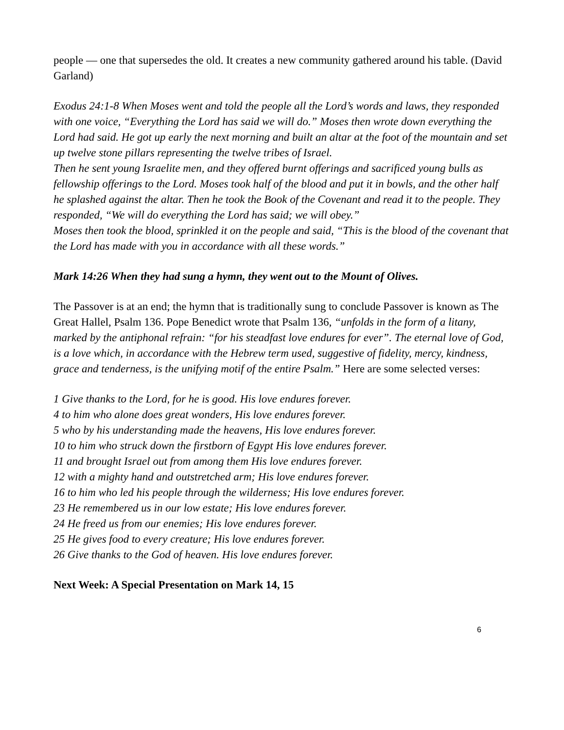people — one that supersedes the old. It creates a new community gathered around his table. (David Garland)
Exodus 24:1-8 When Moses went and told the people all the Lord’s words and laws, they responded with one voice, “Everything the Lord has said we will do.” Moses then wrote down everything the Lord had said. He got up early the next morning and built an altar at the foot of the mountain and set up twelve stone pillars representing the twelve tribes of Israel.
Then he sent young Israelite men, and they offered burnt offerings and sacrificed young bulls as fellowship offerings to the Lord. Moses took half of the blood and put it in bowls, and the other half he splashed against the altar. Then he took the Book of the Covenant and read it to the people. They responded, “We will do everything the Lord has said; we will obey.”
Moses then took the blood, sprinkled it on the people and said, “This is the blood of the covenant that the Lord has made with you in accordance with all these words.”
Mark 14:26 When they had sung a hymn, they went out to the Mount of Olives.
The Passover is at an end; the hymn that is traditionally sung to conclude Passover is known as The Great Hallel, Psalm 136. Pope Benedict wrote that Psalm 136, “unfolds in the form of a litany, marked by the antiphonal refrain: “for his steadfast love endures for ever”. The eternal love of God, is a love which, in accordance with the Hebrew term used, suggestive of fidelity, mercy, kindness, grace and tenderness, is the unifying motif of the entire Psalm.” Here are some selected verses:
1 Give thanks to the Lord, for he is good. His love endures forever.
4 to him who alone does great wonders, His love endures forever.
5 who by his understanding made the heavens, His love endures forever.
10 to him who struck down the firstborn of Egypt His love endures forever.
11 and brought Israel out from among them His love endures forever.
12 with a mighty hand and outstretched arm; His love endures forever.
16 to him who led his people through the wilderness; His love endures forever.
23 He remembered us in our low estate; His love endures forever.
24 He freed us from our enemies; His love endures forever.
25 He gives food to every creature; His love endures forever.
26 Give thanks to the God of heaven. His love endures forever.
Next Week: A Special Presentation on Mark 14, 15
6